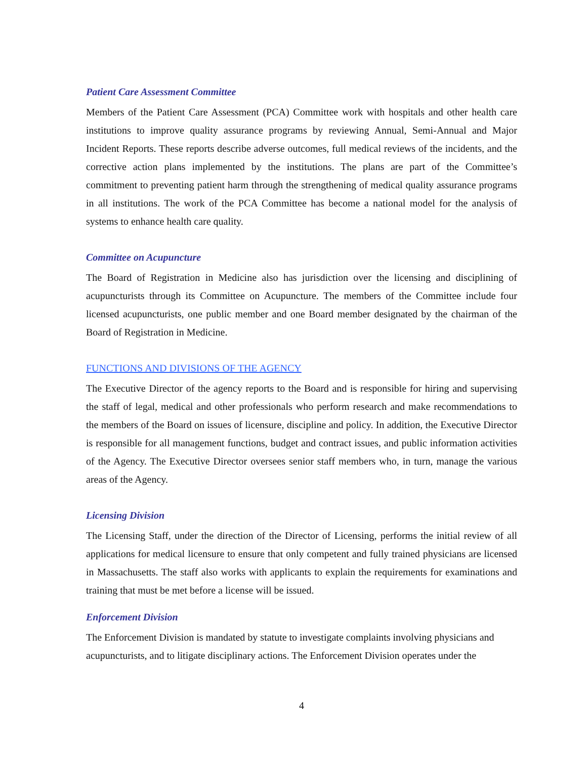Patient Care Assessment Committee
Members of the Patient Care Assessment (PCA) Committee work with hospitals and other health care institutions to improve quality assurance programs by reviewing Annual, Semi-Annual and Major Incident Reports. These reports describe adverse outcomes, full medical reviews of the incidents, and the corrective action plans implemented by the institutions. The plans are part of the Committee’s commitment to preventing patient harm through the strengthening of medical quality assurance programs in all institutions. The work of the PCA Committee has become a national model for the analysis of systems to enhance health care quality.
Committee on Acupuncture
The Board of Registration in Medicine also has jurisdiction over the licensing and disciplining of acupuncturists through its Committee on Acupuncture. The members of the Committee include four licensed acupuncturists, one public member and one Board member designated by the chairman of the Board of Registration in Medicine.
FUNCTIONS AND DIVISIONS OF THE AGENCY
The Executive Director of the agency reports to the Board and is responsible for hiring and supervising the staff of legal, medical and other professionals who perform research and make recommendations to the members of the Board on issues of licensure, discipline and policy. In addition, the Executive Director is responsible for all management functions, budget and contract issues, and public information activities of the Agency. The Executive Director oversees senior staff members who, in turn, manage the various areas of the Agency.
Licensing Division
The Licensing Staff, under the direction of the Director of Licensing, performs the initial review of all applications for medical licensure to ensure that only competent and fully trained physicians are licensed in Massachusetts. The staff also works with applicants to explain the requirements for examinations and training that must be met before a license will be issued.
Enforcement Division
The Enforcement Division is mandated by statute to investigate complaints involving physicians and acupuncturists, and to litigate disciplinary actions. The Enforcement Division operates under the
4